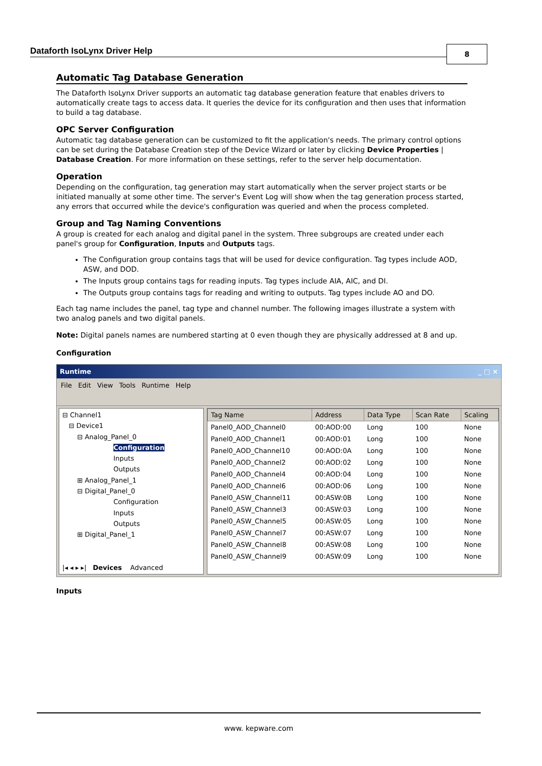Dataforth IsoLynx Driver Help 8
Automatic Tag Database Generation
The Dataforth IsoLynx Driver supports an automatic tag database generation feature that enables drivers to automatically create tags to access data. It queries the device for its configuration and then uses that information to build a tag database.
OPC Server Configuration
Automatic tag database generation can be customized to fit the application's needs. The primary control options can be set during the Database Creation step of the Device Wizard or later by clicking Device Properties | Database Creation. For more information on these settings, refer to the server help documentation.
Operation
Depending on the configuration, tag generation may start automatically when the server project starts or be initiated manually at some other time. The server's Event Log will show when the tag generation process started, any errors that occurred while the device's configuration was queried and when the process completed.
Group and Tag Naming Conventions
A group is created for each analog and digital panel in the system. Three subgroups are created under each panel's group for Configuration, Inputs and Outputs tags.
The Configuration group contains tags that will be used for device configuration. Tag types include AOD, ASW, and DOD.
The Inputs group contains tags for reading inputs. Tag types include AIA, AIC, and DI.
The Outputs group contains tags for reading and writing to outputs. Tag types include AO and DO.
Each tag name includes the panel, tag type and channel number. The following images illustrate a system with two analog panels and two digital panels.
Note: Digital panels names are numbered starting at 0 even though they are physically addressed at 8 and up.
Configuration
Runtime _ □ ×
File Edit View Tools Runtime Help
⊟ Channel1
⊟ Device1
⊟ Analog_Panel_0
Configuration
Inputs
Outputs
⊞ Analog_Panel_1
⊟ Digital_Panel_0
Configuration
Inputs
Outputs
⊞ Digital_Panel_1
|◂ ◂ ▸ ▸| Devices Advanced
| Tag Name | Address | Data Type | Scan Rate | Scaling |
| --- | --- | --- | --- | --- |
| Panel0_AOD_Channel0 | 00:AOD:00 | Long | 100 | None |
| Panel0_AOD_Channel1 | 00:AOD:01 | Long | 100 | None |
| Panel0_AOD_Channel10 | 00:AOD:0A | Long | 100 | None |
| Panel0_AOD_Channel2 | 00:AOD:02 | Long | 100 | None |
| Panel0_AOD_Channel4 | 00:AOD:04 | Long | 100 | None |
| Panel0_AOD_Channel6 | 00:AOD:06 | Long | 100 | None |
| Panel0_ASW_Channel11 | 00:ASW:0B | Long | 100 | None |
| Panel0_ASW_Channel3 | 00:ASW:03 | Long | 100 | None |
| Panel0_ASW_Channel5 | 00:ASW:05 | Long | 100 | None |
| Panel0_ASW_Channel7 | 00:ASW:07 | Long | 100 | None |
| Panel0_ASW_Channel8 | 00:ASW:08 | Long | 100 | None |
| Panel0_ASW_Channel9 | 00:ASW:09 | Long | 100 | None |
Inputs
www. kepware.com